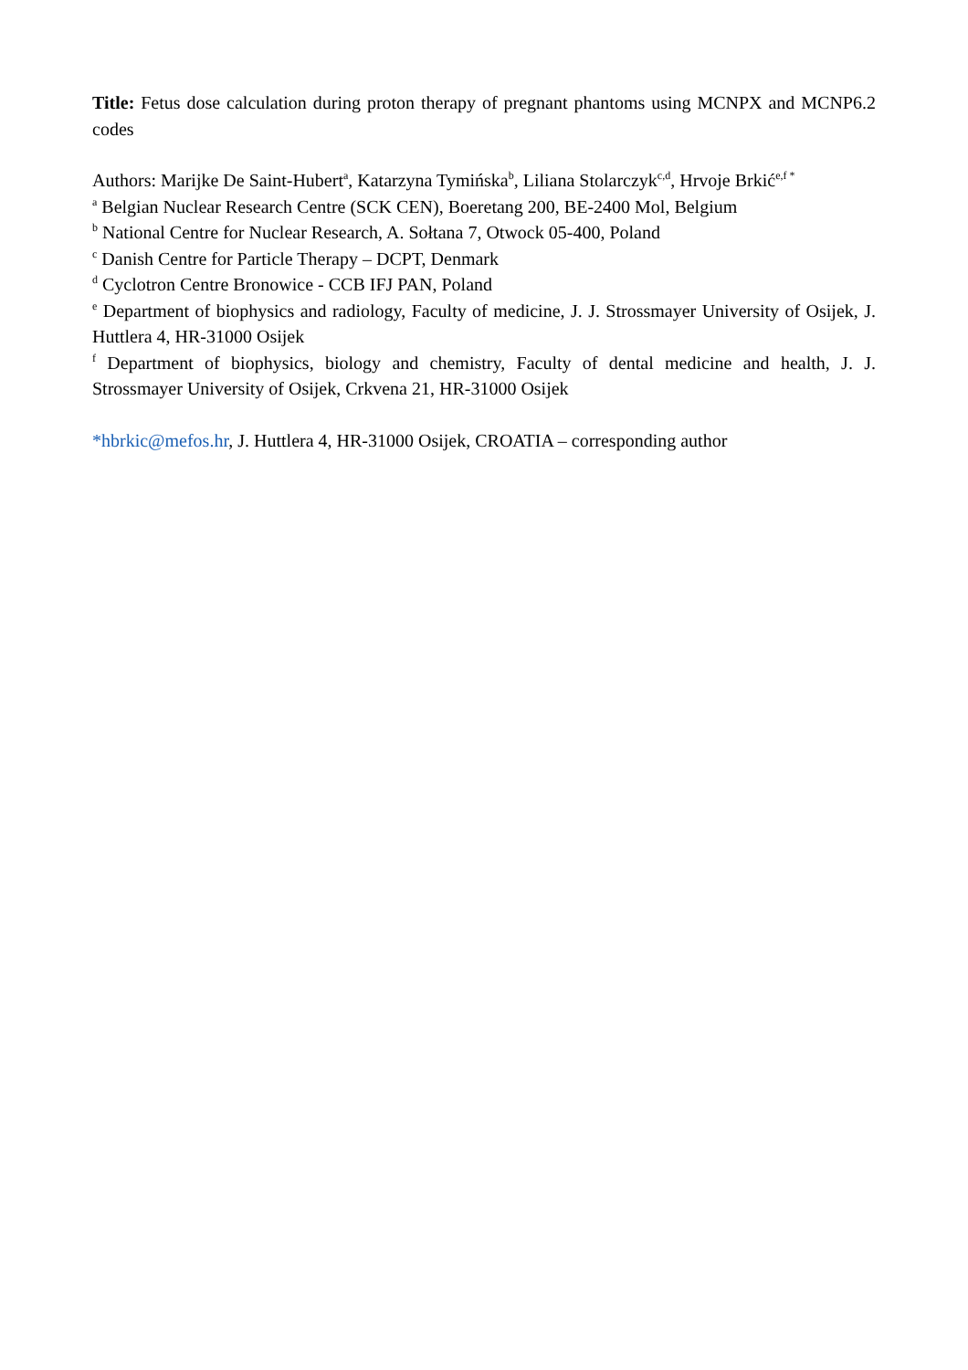Title: Fetus dose calculation during proton therapy of pregnant phantoms using MCNPX and MCNP6.2 codes
Authors: Marijke De Saint-Hubert<sup>a</sup>, Katarzyna Tymińska<sup>b</sup>, Liliana Stolarczyk<sup>c,d</sup>, Hrvoje Brkić<sup>e,f *</sup>
<sup>a</sup> Belgian Nuclear Research Centre (SCK CEN), Boeretang 200, BE-2400 Mol, Belgium
<sup>b</sup> National Centre for Nuclear Research, A. Sołtana 7, Otwock 05-400, Poland
<sup>c</sup> Danish Centre for Particle Therapy – DCPT, Denmark
<sup>d</sup> Cyclotron Centre Bronowice - CCB IFJ PAN, Poland
<sup>e</sup> Department of biophysics and radiology, Faculty of medicine, J. J. Strossmayer University of Osijek, J. Huttlera 4, HR-31000 Osijek
<sup>f</sup> Department of biophysics, biology and chemistry, Faculty of dental medicine and health, J. J. Strossmayer University of Osijek, Crkvena 21, HR-31000 Osijek
*hbrkic@mefos.hr, J. Huttlera 4, HR-31000 Osijek, CROATIA – corresponding author